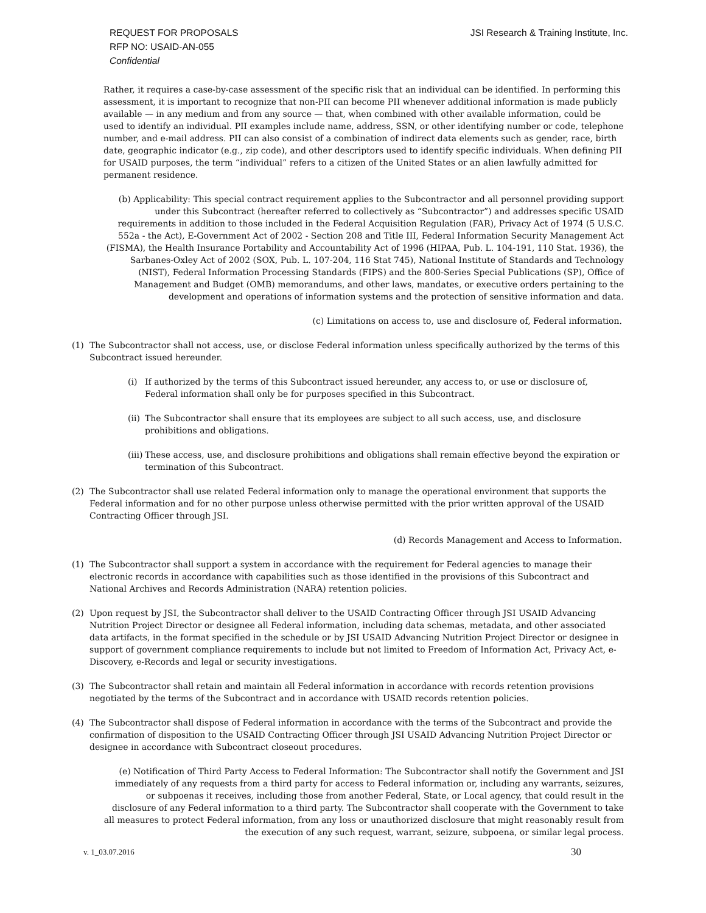REQUEST FOR PROPOSALS
RFP NO: USAID-AN-055
Confidential
JSI Research & Training Institute, Inc.
Rather, it requires a case-by-case assessment of the specific risk that an individual can be identified. In performing this assessment, it is important to recognize that non-PII can become PII whenever additional information is made publicly available — in any medium and from any source — that, when combined with other available information, could be used to identify an individual. PII examples include name, address, SSN, or other identifying number or code, telephone number, and e-mail address. PII can also consist of a combination of indirect data elements such as gender, race, birth date, geographic indicator (e.g., zip code), and other descriptors used to identify specific individuals. When defining PII for USAID purposes, the term “individual” refers to a citizen of the United States or an alien lawfully admitted for permanent residence.
(b) Applicability: This special contract requirement applies to the Subcontractor and all personnel providing support under this Subcontract (hereafter referred to collectively as “Subcontractor”) and addresses specific USAID requirements in addition to those included in the Federal Acquisition Regulation (FAR), Privacy Act of 1974 (5 U.S.C. 552a - the Act), E-Government Act of 2002 - Section 208 and Title III, Federal Information Security Management Act (FISMA), the Health Insurance Portability and Accountability Act of 1996 (HIPAA, Pub. L. 104-191, 110 Stat. 1936), the Sarbanes-Oxley Act of 2002 (SOX, Pub. L. 107-204, 116 Stat 745), National Institute of Standards and Technology (NIST), Federal Information Processing Standards (FIPS) and the 800-Series Special Publications (SP), Office of Management and Budget (OMB) memorandums, and other laws, mandates, or executive orders pertaining to the development and operations of information systems and the protection of sensitive information and data.
(c) Limitations on access to, use and disclosure of, Federal information.
(1) The Subcontractor shall not access, use, or disclose Federal information unless specifically authorized by the terms of this Subcontract issued hereunder.
(i) If authorized by the terms of this Subcontract issued hereunder, any access to, or use or disclosure of, Federal information shall only be for purposes specified in this Subcontract.
(ii)
The Subcontractor shall ensure that its employees are subject to all such access, use, and disclosure prohibitions and obligations.
(iii)
These access, use, and disclosure prohibitions and obligations shall remain effective beyond the expiration or termination of this Subcontract.
(2) The Subcontractor shall use related Federal information only to manage the operational environment that supports the Federal information and for no other purpose unless otherwise permitted with the prior written approval of the USAID Contracting Officer through JSI.
(d) Records Management and Access to Information.
(1) The Subcontractor shall support a system in accordance with the requirement for Federal agencies to manage their electronic records in accordance with capabilities such as those identified in the provisions of this Subcontract and National Archives and Records Administration (NARA) retention policies.
(2) Upon request by JSI, the Subcontractor shall deliver to the USAID Contracting Officer through JSI USAID Advancing Nutrition Project Director or designee all Federal information, including data schemas, metadata, and other associated data artifacts, in the format specified in the schedule or by JSI USAID Advancing Nutrition Project Director or designee in support of government compliance requirements to include but not limited to Freedom of Information Act, Privacy Act, e-Discovery, e-Records and legal or security investigations.
(3) The Subcontractor shall retain and maintain all Federal information in accordance with records retention provisions negotiated by the terms of the Subcontract and in accordance with USAID records retention policies.
(4) The Subcontractor shall dispose of Federal information in accordance with the terms of the Subcontract and provide the confirmation of disposition to the USAID Contracting Officer through JSI USAID Advancing Nutrition Project Director or designee in accordance with Subcontract closeout procedures.
(e) Notification of Third Party Access to Federal Information: The Subcontractor shall notify the Government and JSI immediately of any requests from a third party for access to Federal information or, including any warrants, seizures, or subpoenas it receives, including those from another Federal, State, or Local agency, that could result in the disclosure of any Federal information to a third party. The Subcontractor shall cooperate with the Government to take all measures to protect Federal information, from any loss or unauthorized disclosure that might reasonably result from the execution of any such request, warrant, seizure, subpoena, or similar legal process.
v. 1_03.07.2016 30